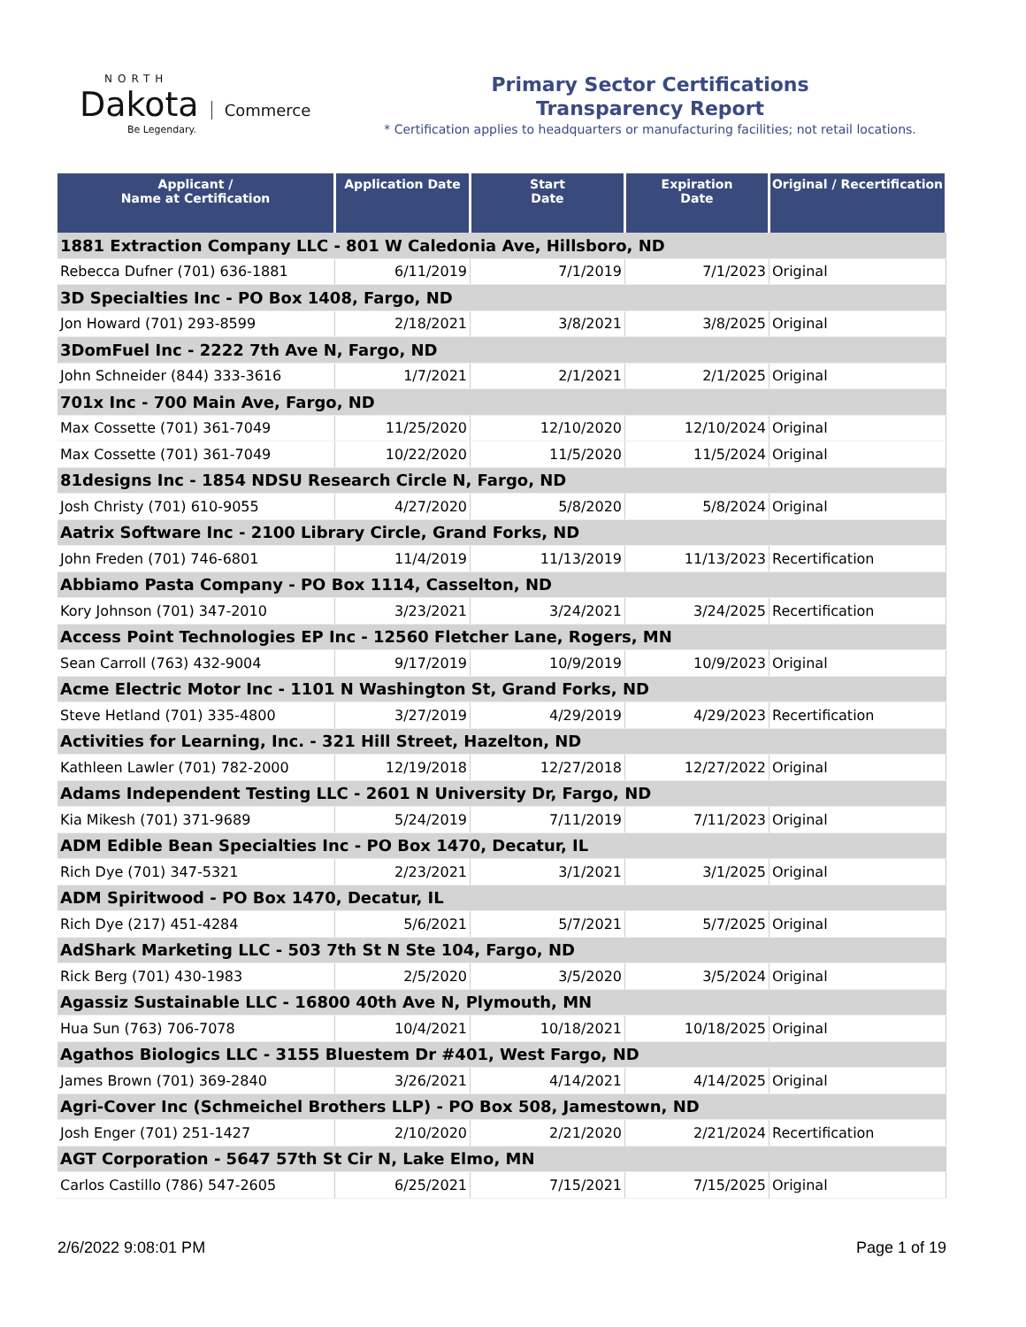NORTH
Dakota
Commerce
Be Legendary.
Primary Sector Certifications
Transparency Report
* Certification applies to headquarters or manufacturing facilities; not retail locations.
| Applicant / Name at Certification | Application Date | Start Date | Expiration Date | Original / Recertification |
| --- | --- | --- | --- | --- |
| 1881 Extraction Company LLC - 801 W Caledonia Ave, Hillsboro, ND | | | | |
| Rebecca Dufner (701) 636-1881 | 6/11/2019 | 7/1/2019 | 7/1/2023 | Original |
| 3D Specialties Inc - PO Box 1408, Fargo, ND | | | | |
| Jon Howard (701) 293-8599 | 2/18/2021 | 3/8/2021 | 3/8/2025 | Original |
| 3DomFuel Inc - 2222 7th Ave N, Fargo, ND | | | | |
| John Schneider (844) 333-3616 | 1/7/2021 | 2/1/2021 | 2/1/2025 | Original |
| 701x Inc - 700 Main Ave, Fargo, ND | | | | |
| Max Cossette (701) 361-7049 | 11/25/2020 | 12/10/2020 | 12/10/2024 | Original |
| Max Cossette (701) 361-7049 | 10/22/2020 | 11/5/2020 | 11/5/2024 | Original |
| 81designs Inc - 1854 NDSU Research Circle N, Fargo, ND | | | | |
| Josh Christy (701) 610-9055 | 4/27/2020 | 5/8/2020 | 5/8/2024 | Original |
| Aatrix Software Inc - 2100 Library Circle, Grand Forks, ND | | | | |
| John Freden (701) 746-6801 | 11/4/2019 | 11/13/2019 | 11/13/2023 | Recertification |
| Abbiamo Pasta Company - PO Box 1114, Casselton, ND | | | | |
| Kory Johnson (701) 347-2010 | 3/23/2021 | 3/24/2021 | 3/24/2025 | Recertification |
| Access Point Technologies EP Inc - 12560 Fletcher Lane, Rogers, MN | | | | |
| Sean Carroll (763) 432-9004 | 9/17/2019 | 10/9/2019 | 10/9/2023 | Original |
| Acme Electric Motor Inc - 1101 N Washington St, Grand Forks, ND | | | | |
| Steve Hetland (701) 335-4800 | 3/27/2019 | 4/29/2019 | 4/29/2023 | Recertification |
| Activities for Learning, Inc. - 321 Hill Street, Hazelton, ND | | | | |
| Kathleen Lawler (701) 782-2000 | 12/19/2018 | 12/27/2018 | 12/27/2022 | Original |
| Adams Independent Testing LLC - 2601 N University Dr, Fargo, ND | | | | |
| Kia Mikesh (701) 371-9689 | 5/24/2019 | 7/11/2019 | 7/11/2023 | Original |
| ADM Edible Bean Specialties Inc - PO Box 1470, Decatur, IL | | | | |
| Rich Dye (701) 347-5321 | 2/23/2021 | 3/1/2021 | 3/1/2025 | Original |
| ADM Spiritwood - PO Box 1470, Decatur, IL | | | | |
| Rich Dye (217) 451-4284 | 5/6/2021 | 5/7/2021 | 5/7/2025 | Original |
| AdShark Marketing LLC - 503 7th St N Ste 104, Fargo, ND | | | | |
| Rick Berg (701) 430-1983 | 2/5/2020 | 3/5/2020 | 3/5/2024 | Original |
| Agassiz Sustainable LLC - 16800 40th Ave N, Plymouth, MN | | | | |
| Hua Sun (763) 706-7078 | 10/4/2021 | 10/18/2021 | 10/18/2025 | Original |
| Agathos Biologics LLC - 3155 Bluestem Dr #401, West Fargo, ND | | | | |
| James Brown (701) 369-2840 | 3/26/2021 | 4/14/2021 | 4/14/2025 | Original |
| Agri-Cover Inc (Schmeichel Brothers LLP) - PO Box 508, Jamestown, ND | | | | |
| Josh Enger (701) 251-1427 | 2/10/2020 | 2/21/2020 | 2/21/2024 | Recertification |
| AGT Corporation - 5647 57th St Cir N, Lake Elmo, MN | | | | |
| Carlos Castillo (786) 547-2605 | 6/25/2021 | 7/15/2021 | 7/15/2025 | Original |
2/6/2022 9:08:01 PM Page 1 of 19